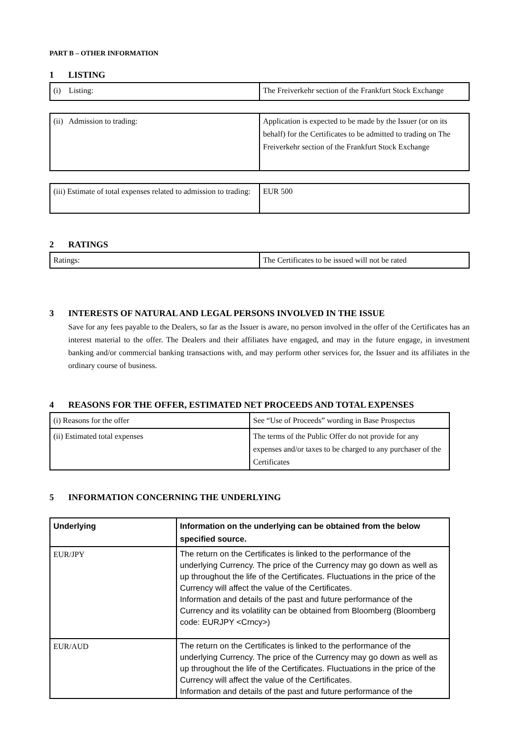PART B – OTHER INFORMATION
1 LISTING
| (i) Listing: | The Freiverkehr section of the Frankfurt Stock Exchange |
| (ii) Admission to trading: | Application is expected to be made by the Issuer (or on its behalf) for the Certificates to be admitted to trading on The Freiverkehr section of the Frankfurt Stock Exchange |
| (iii) Estimate of total expenses related to admission to trading: | EUR 500 |
2 RATINGS
| Ratings: | The Certificates to be issued will not be rated |
3 INTERESTS OF NATURAL AND LEGAL PERSONS INVOLVED IN THE ISSUE
Save for any fees payable to the Dealers, so far as the Issuer is aware, no person involved in the offer of the Certificates has an interest material to the offer. The Dealers and their affiliates have engaged, and may in the future engage, in investment banking and/or commercial banking transactions with, and may perform other services for, the Issuer and its affiliates in the ordinary course of business.
4 REASONS FOR THE OFFER, ESTIMATED NET PROCEEDS AND TOTAL EXPENSES
| (i) Reasons for the offer | See “Use of Proceeds” wording in Base Prospectus |
| (ii) Estimated total expenses | The terms of the Public Offer do not provide for any expenses and/or taxes to be charged to any purchaser of the Certificates |
5 INFORMATION CONCERNING THE UNDERLYING
| Underlying | Information on the underlying can be obtained from the below specified source. |
| EUR/JPY | The return on the Certificates is linked to the performance of the underlying Currency. The price of the Currency may go down as well as up throughout the life of the Certificates. Fluctuations in the price of the Currency will affect the value of the Certificates. Information and details of the past and future performance of the Currency and its volatility can be obtained from Bloomberg (Bloomberg code: EURJPY <Crncy>) |
| EUR/AUD | The return on the Certificates is linked to the performance of the underlying Currency. The price of the Currency may go down as well as up throughout the life of the Certificates. Fluctuations in the price of the Currency will affect the value of the Certificates. Information and details of the past and future performance of the |